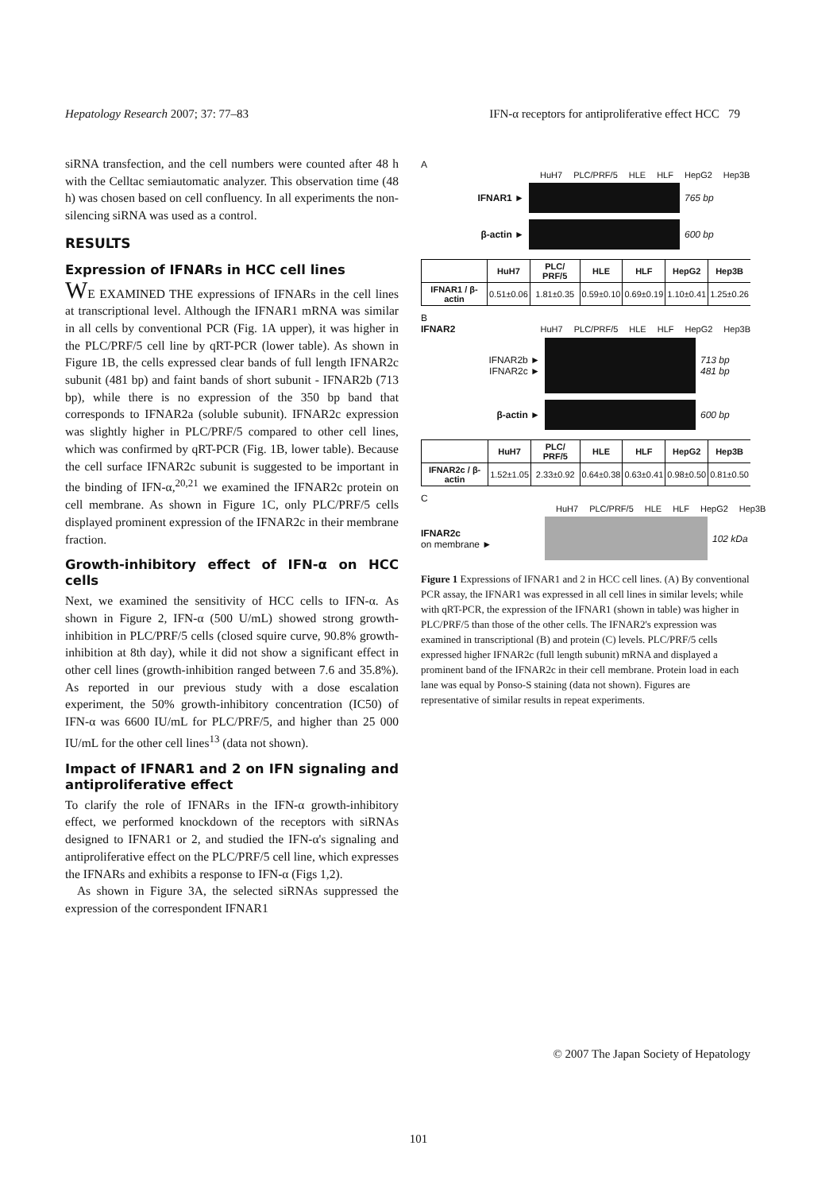Hepatology Research 2007; 37: 77–83 IFN-α receptors for antiproliferative effect HCC 79
siRNA transfection, and the cell numbers were counted after 48 h with the Celltac semiautomatic analyzer. This observation time (48 h) was chosen based on cell confluency. In all experiments the non-silencing siRNA was used as a control.
RESULTS
Expression of IFNARs in HCC cell lines
WE EXAMINED THE expressions of IFNARs in the cell lines at transcriptional level. Although the IFNAR1 mRNA was similar in all cells by conventional PCR (Fig. 1A upper), it was higher in the PLC/PRF/5 cell line by qRT-PCR (lower table). As shown in Figure 1B, the cells expressed clear bands of full length IFNAR2c subunit (481 bp) and faint bands of short subunit - IFNAR2b (713 bp), while there is no expression of the 350 bp band that corresponds to IFNAR2a (soluble subunit). IFNAR2c expression was slightly higher in PLC/PRF/5 compared to other cell lines, which was confirmed by qRT-PCR (Fig. 1B, lower table). Because the cell surface IFNAR2c subunit is suggested to be important in the binding of IFN-α,<sup>20,21</sup> we examined the IFNAR2c protein on cell membrane. As shown in Figure 1C, only PLC/PRF/5 cells displayed prominent expression of the IFNAR2c in their membrane fraction.
Growth-inhibitory effect of IFN-α on HCC cells
Next, we examined the sensitivity of HCC cells to IFN-α. As shown in Figure 2, IFN-α (500 U/mL) showed strong growth-inhibition in PLC/PRF/5 cells (closed squire curve, 90.8% growth-inhibition at 8th day), while it did not show a significant effect in other cell lines (growth-inhibition ranged between 7.6 and 35.8%). As reported in our previous study with a dose escalation experiment, the 50% growth-inhibitory concentration (IC50) of IFN-α was 6600 IU/mL for PLC/PRF/5, and higher than 25 000 IU/mL for the other cell lines<sup>13</sup> (data not shown).
Impact of IFNAR1 and 2 on IFN signaling and antiproliferative effect
To clarify the role of IFNARs in the IFN-α growth-inhibitory effect, we performed knockdown of the receptors with siRNAs designed to IFNAR1 or 2, and studied the IFN-α's signaling and antiproliferative effect on the PLC/PRF/5 cell line, which expresses the IFNARs and exhibits a response to IFN-α (Figs 1,2).
As shown in Figure 3A, the selected siRNAs suppressed the expression of the correspondent IFNAR1
A
HuH7 PLC/PRF/5 HLE HLF HepG2 Hep3B
IFNAR1 ► 765 bp
β-actin ► 600 bp
| | HuH7 | PLC/ PRF/5 | HLE | HLF | HepG2 | Hep3B |
| --- | --- | --- | --- | --- | --- | --- |
| IFNAR1 / β-actin | 0.51±0.06 | 1.81±0.35 | 0.59±0.10 | 0.69±0.19 | 1.10±0.41 | 1.25±0.26 |
B
IFNAR2
HuH7 PLC/PRF/5 HLE HLF HepG2 Hep3B
IFNAR2b ►
IFNAR2c ►
713 bp
481 bp
β-actin ► 600 bp
| | HuH7 | PLC/ PRF/5 | HLE | HLF | HepG2 | Hep3B |
| --- | --- | --- | --- | --- | --- | --- |
| IFNAR2c / β-actin | 1.52±1.05 | 2.33±0.92 | 0.64±0.38 | 0.63±0.41 | 0.98±0.50 | 0.81±0.50 |
C
HuH7 PLC/PRF/5 HLE HLF HepG2 Hep3B
IFNAR2c
on membrane ►
102 kDa
Figure 1 Expressions of IFNAR1 and 2 in HCC cell lines. (A) By conventional PCR assay, the IFNAR1 was expressed in all cell lines in similar levels; while with qRT-PCR, the expression of the IFNAR1 (shown in table) was higher in PLC/PRF/5 than those of the other cells. The IFNAR2's expression was examined in transcriptional (B) and protein (C) levels. PLC/PRF/5 cells expressed higher IFNAR2c (full length subunit) mRNA and displayed a prominent band of the IFNAR2c in their cell membrane. Protein load in each lane was equal by Ponso-S staining (data not shown). Figures are representative of similar results in repeat experiments.
© 2007 The Japan Society of Hepatology
101